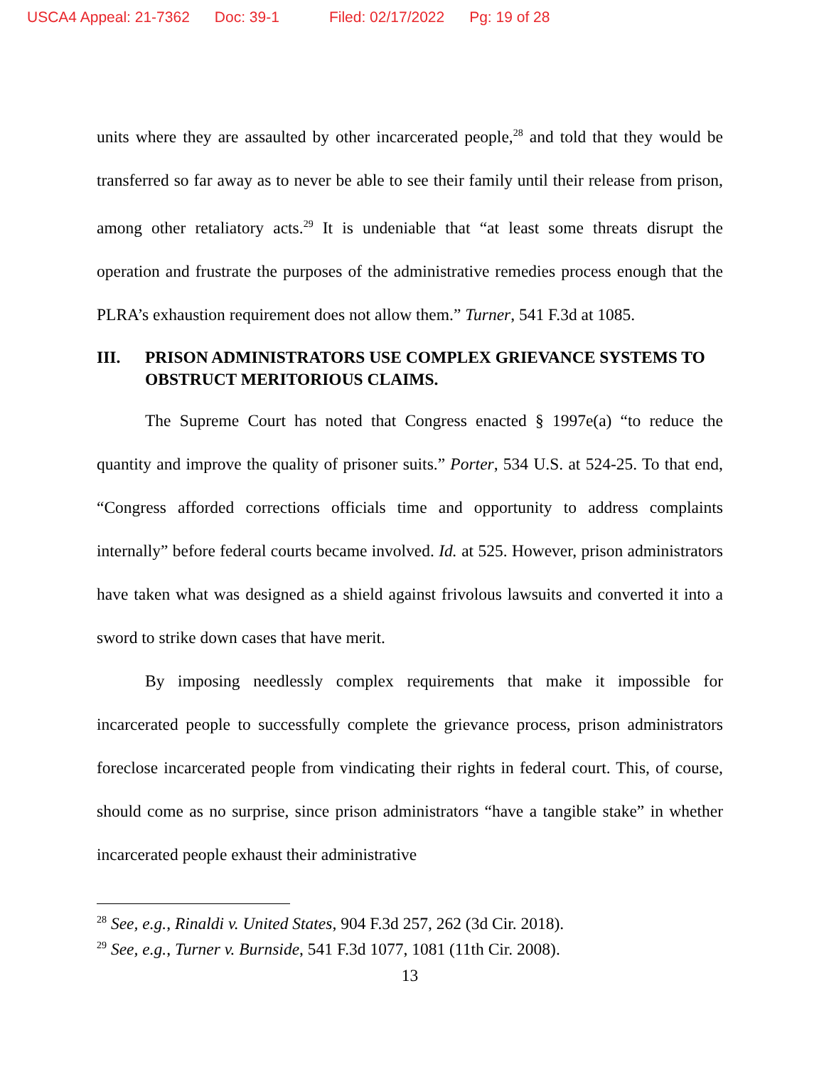USCA4 Appeal: 21-7362 Doc: 39-1 Filed: 02/17/2022 Pg: 19 of 28
units where they are assaulted by other incarcerated people,<sup>28</sup> and told that they would be transferred so far away as to never be able to see their family until their release from prison, among other retaliatory acts.<sup>29</sup> It is undeniable that “at least some threats disrupt the operation and frustrate the purposes of the administrative remedies process enough that the PLRA’s exhaustion requirement does not allow them.” Turner, 541 F.3d at 1085.
III. PRISON ADMINISTRATORS USE COMPLEX GRIEVANCE SYSTEMS TO OBSTRUCT MERITORIOUS CLAIMS.
The Supreme Court has noted that Congress enacted § 1997e(a) “to reduce the quantity and improve the quality of prisoner suits.” Porter, 534 U.S. at 524-25. To that end, “Congress afforded corrections officials time and opportunity to address complaints internally” before federal courts became involved. Id. at 525. However, prison administrators have taken what was designed as a shield against frivolous lawsuits and converted it into a sword to strike down cases that have merit.
By imposing needlessly complex requirements that make it impossible for incarcerated people to successfully complete the grievance process, prison administrators foreclose incarcerated people from vindicating their rights in federal court. This, of course, should come as no surprise, since prison administrators “have a tangible stake” in whether incarcerated people exhaust their administrative
<sup>28</sup> See, e.g., Rinaldi v. United States, 904 F.3d 257, 262 (3d Cir. 2018).
<sup>29</sup> See, e.g., Turner v. Burnside, 541 F.3d 1077, 1081 (11th Cir. 2008).
13